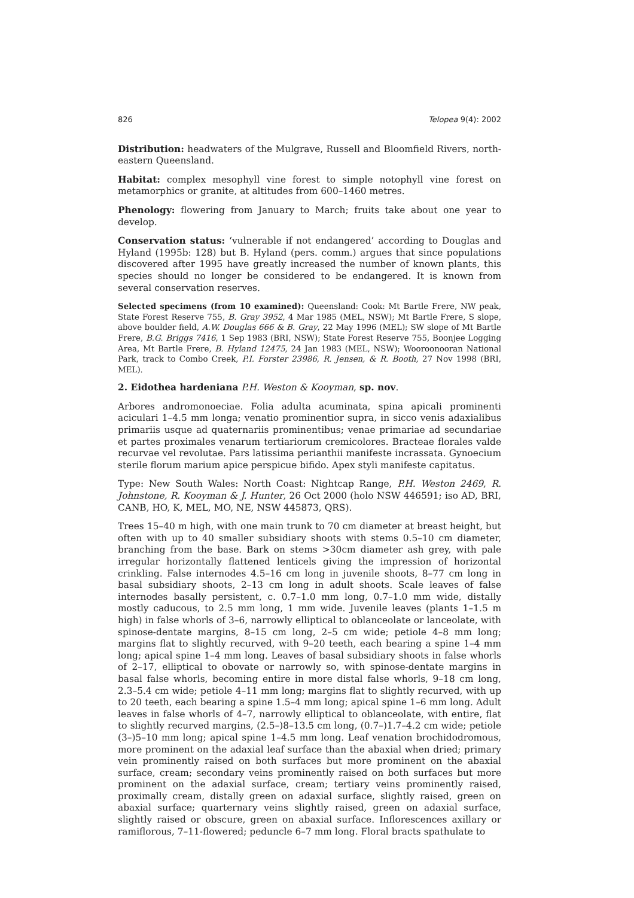826 Telopea 9(4): 2002
Distribution: headwaters of the Mulgrave, Russell and Bloomfield Rivers, north-eastern Queensland.
Habitat: complex mesophyll vine forest to simple notophyll vine forest on metamorphics or granite, at altitudes from 600–1460 metres.
Phenology: flowering from January to March; fruits take about one year to develop.
Conservation status: ‘vulnerable if not endangered’ according to Douglas and Hyland (1995b: 128) but B. Hyland (pers. comm.) argues that since populations discovered after 1995 have greatly increased the number of known plants, this species should no longer be considered to be endangered. It is known from several conservation reserves.
Selected specimens (from 10 examined): Queensland: Cook: Mt Bartle Frere, NW peak, State Forest Reserve 755, B. Gray 3952, 4 Mar 1985 (MEL, NSW); Mt Bartle Frere, S slope, above boulder field, A.W. Douglas 666 & B. Gray, 22 May 1996 (MEL); SW slope of Mt Bartle Frere, B.G. Briggs 7416, 1 Sep 1983 (BRI, NSW); State Forest Reserve 755, Boonjee Logging Area, Mt Bartle Frere, B. Hyland 12475, 24 Jan 1983 (MEL, NSW); Wooroonooran National Park, track to Combo Creek, P.I. Forster 23986, R. Jensen, & R. Booth, 27 Nov 1998 (BRI, MEL).
2. Eidothea hardeniana P.H. Weston & Kooyman, sp. nov.
Arbores andromonoeciae. Folia adulta acuminata, spina apicali prominenti aciculari 1–4.5 mm longa; venatio prominentior supra, in sicco venis adaxialibus primariis usque ad quaternariis prominentibus; venae primariae ad secundariae et partes proximales venarum tertiariorum cremicolores. Bracteae florales valde recurvae vel revolutae. Pars latissima perianthii manifeste incrassata. Gynoecium sterile florum marium apice perspicue bifido. Apex styli manifeste capitatus.
Type: New South Wales: North Coast: Nightcap Range, P.H. Weston 2469, R. Johnstone, R. Kooyman & J. Hunter, 26 Oct 2000 (holo NSW 446591; iso AD, BRI, CANB, HO, K, MEL, MO, NE, NSW 445873, QRS).
Trees 15–40 m high, with one main trunk to 70 cm diameter at breast height, but often with up to 40 smaller subsidiary shoots with stems 0.5–10 cm diameter, branching from the base. Bark on stems >30cm diameter ash grey, with pale irregular horizontally flattened lenticels giving the impression of horizontal crinkling. False internodes 4.5–16 cm long in juvenile shoots, 8–77 cm long in basal subsidiary shoots, 2–13 cm long in adult shoots. Scale leaves of false internodes basally persistent, c. 0.7–1.0 mm long, 0.7–1.0 mm wide, distally mostly caducous, to 2.5 mm long, 1 mm wide. Juvenile leaves (plants 1–1.5 m high) in false whorls of 3–6, narrowly elliptical to oblanceolate or lanceolate, with spinose-dentate margins, 8–15 cm long, 2–5 cm wide; petiole 4–8 mm long; margins flat to slightly recurved, with 9–20 teeth, each bearing a spine 1–4 mm long; apical spine 1–4 mm long. Leaves of basal subsidiary shoots in false whorls of 2–17, elliptical to obovate or narrowly so, with spinose-dentate margins in basal false whorls, becoming entire in more distal false whorls, 9–18 cm long, 2.3–5.4 cm wide; petiole 4–11 mm long; margins flat to slightly recurved, with up to 20 teeth, each bearing a spine 1.5–4 mm long; apical spine 1–6 mm long. Adult leaves in false whorls of 4–7, narrowly elliptical to oblanceolate, with entire, flat to slightly recurved margins, (2.5–)8–13.5 cm long, (0.7–)1.7–4.2 cm wide; petiole (3–)5–10 mm long; apical spine 1–4.5 mm long. Leaf venation brochidodromous, more prominent on the adaxial leaf surface than the abaxial when dried; primary vein prominently raised on both surfaces but more prominent on the abaxial surface, cream; secondary veins prominently raised on both surfaces but more prominent on the adaxial surface, cream; tertiary veins prominently raised, proximally cream, distally green on adaxial surface, slightly raised, green on abaxial surface; quarternary veins slightly raised, green on adaxial surface, slightly raised or obscure, green on abaxial surface. Inflorescences axillary or ramiflorous, 7–11-flowered; peduncle 6–7 mm long. Floral bracts spathulate to